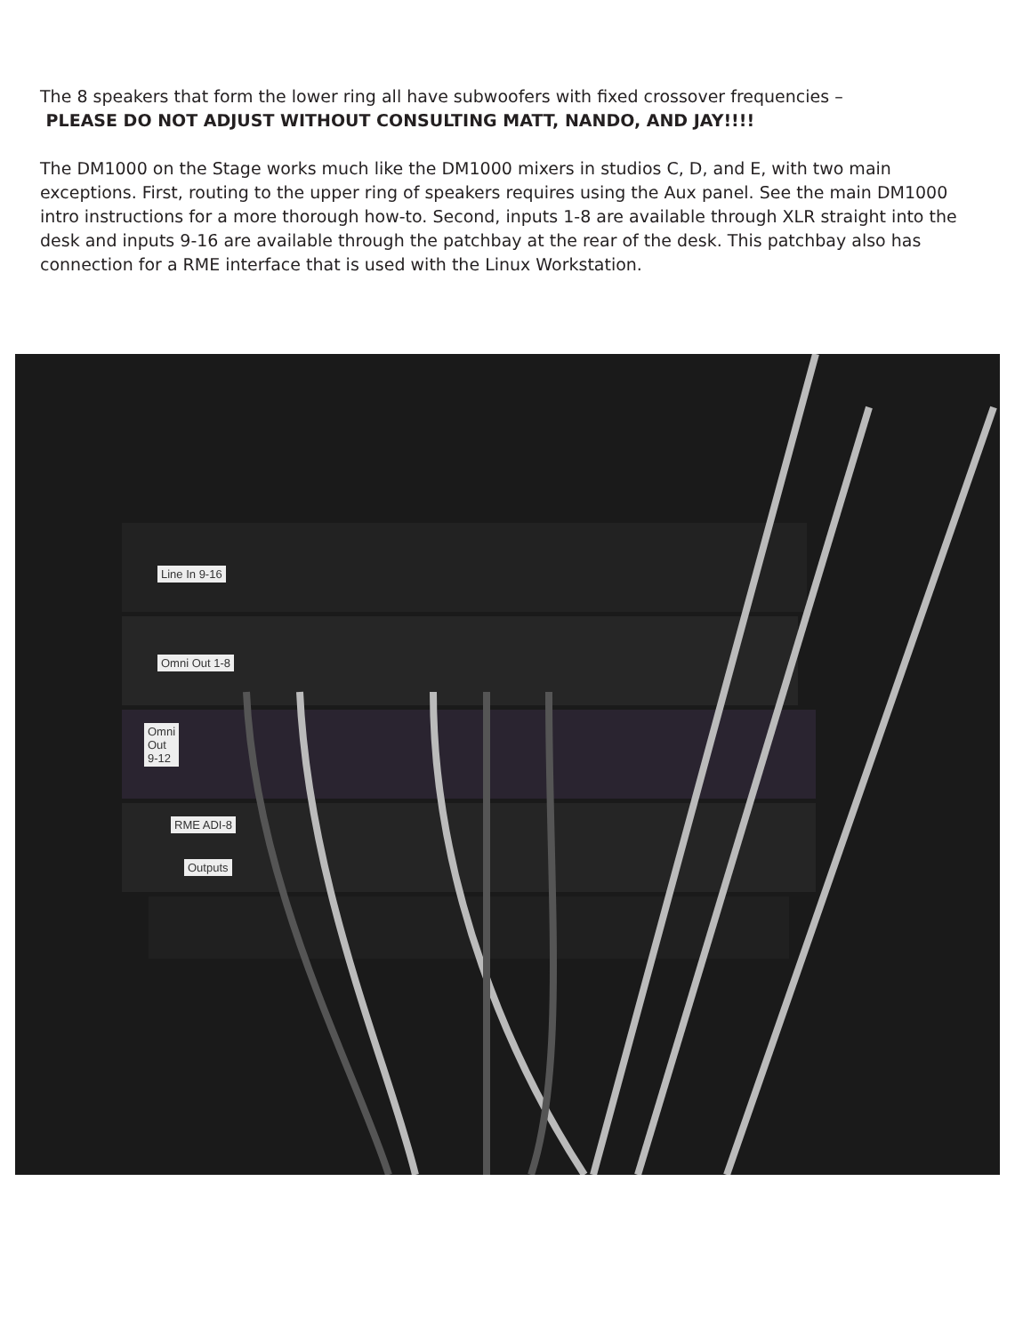The 8 speakers that form the lower ring all have subwoofers with fixed crossover frequencies –
PLEASE DO NOT ADJUST WITHOUT CONSULTING MATT, NANDO, AND JAY!!!!
The DM1000 on the Stage works much like the DM1000 mixers in studios C, D, and E, with two main exceptions. First, routing to the upper ring of speakers requires using the Aux panel. See the main DM1000 intro instructions for a more thorough how-to. Second, inputs 1-8 are available through XLR straight into the desk and inputs 9-16 are available through the patchbay at the rear of the desk. This patchbay also has connection for a RME interface that is used with the Linux Workstation.
Line In 9-16
Omni Out 1-8
Omni
Out
9-12
RME ADI-8
Outputs